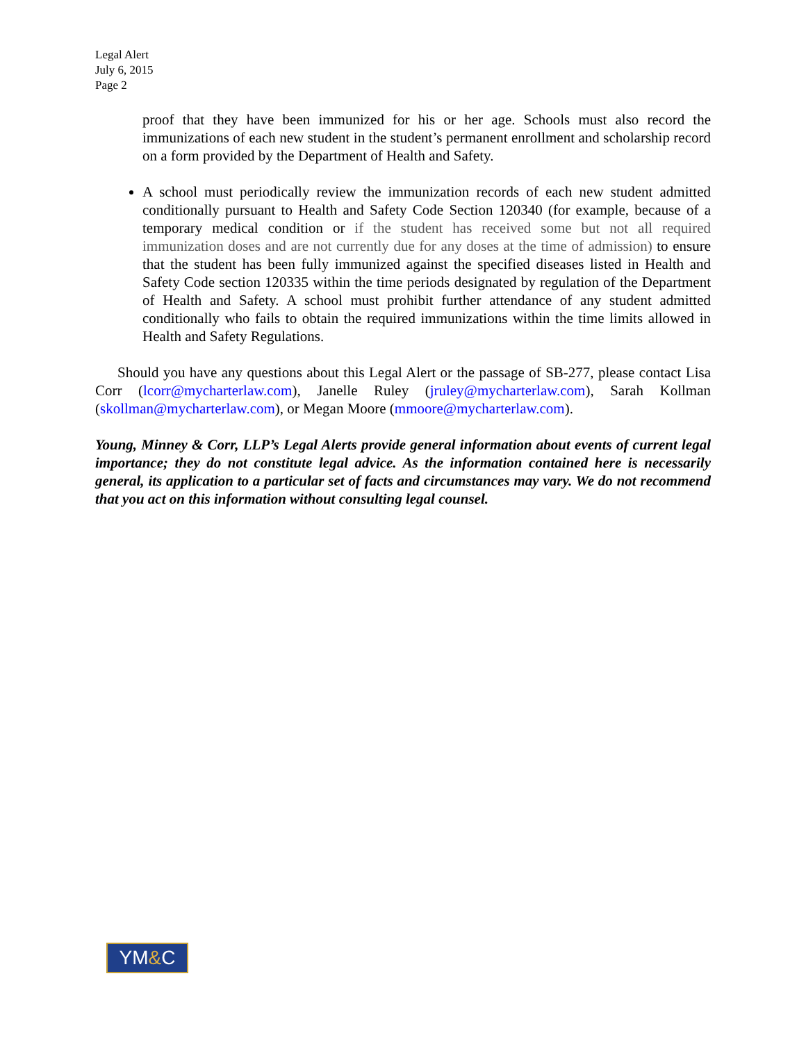Legal Alert
July 6, 2015
Page 2
proof that they have been immunized for his or her age. Schools must also record the immunizations of each new student in the student’s permanent enrollment and scholarship record on a form provided by the Department of Health and Safety.
A school must periodically review the immunization records of each new student admitted conditionally pursuant to Health and Safety Code Section 120340 (for example, because of a temporary medical condition or if the student has received some but not all required immunization doses and are not currently due for any doses at the time of admission) to ensure that the student has been fully immunized against the specified diseases listed in Health and Safety Code section 120335 within the time periods designated by regulation of the Department of Health and Safety. A school must prohibit further attendance of any student admitted conditionally who fails to obtain the required immunizations within the time limits allowed in Health and Safety Regulations.
Should you have any questions about this Legal Alert or the passage of SB-277, please contact Lisa Corr (lcorr@mycharterlaw.com), Janelle Ruley (jruley@mycharterlaw.com), Sarah Kollman (skollman@mycharterlaw.com), or Megan Moore (mmoore@mycharterlaw.com).
Young, Minney & Corr, LLP’s Legal Alerts provide general information about events of current legal importance; they do not constitute legal advice. As the information contained here is necessarily general, its application to a particular set of facts and circumstances may vary. We do not recommend that you act on this information without consulting legal counsel.
YM&C